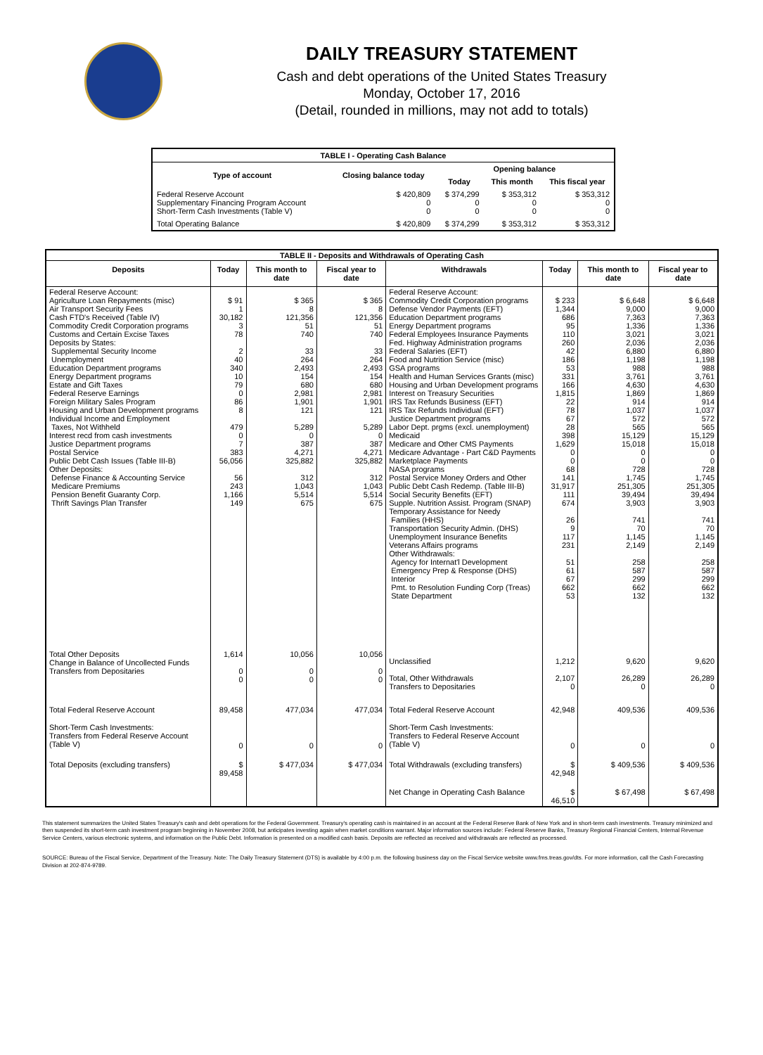DAILY TREASURY STATEMENT
Cash and debt operations of the United States Treasury
Monday, October 17, 2016
(Detail, rounded in millions, may not add to totals)
| TABLE I - Operating Cash Balance | | | | |
| Type of account | Closing balance today | Opening balance | | |
| | | Today | This month | This fiscal year |
| Federal Reserve Account Supplementary Financing Program Account Short-Term Cash Investments (Table V) | $ 420,809 0 0 | $ 374,299 0 0 | $ 353,312 0 0 | $ 353,312 0 0 |
| Total Operating Balance | $ 420,809 | $ 374,299 | $ 353,312 | $ 353,312 |
| TABLE II - Deposits and Withdrawals of Operating Cash | | | | | | | |
| Deposits | Today | This month to date | Fiscal year to date | Withdrawals | Today | This month to date | Fiscal year to date |
| Federal Reserve Account: Agriculture Loan Repayments (misc) Air Transport Security Fees Cash FTD's Received (Table IV) Commodity Credit Corporation programs Customs and Certain Excise Taxes Deposits by States: Supplemental Security Income Unemployment Education Department programs Energy Department programs Estate and Gift Taxes Federal Reserve Earnings Foreign Military Sales Program Housing and Urban Development programs Individual Income and Employment Taxes, Not Withheld Interest recd from cash investments Justice Department programs Postal Service Public Debt Cash Issues (Table III-B) Other Deposits: Defense Finance & Accounting Service Medicare Premiums Pension Benefit Guaranty Corp. Thrift Savings Plan Transfer | $ 91 1 30,182 3 78 2 40 340 10 79 0 86 8 479 0 7 383 56,056 56 243 1,166 149 | $ 365 8 121,356 51 740 33 264 2,493 154 680 2,981 1,901 121 5,289 0 387 4,271 325,882 312 1,043 5,514 675 | $ 365 8 121,356 51 740 33 264 2,493 154 680 2,981 1,901 121 5,289 0 387 4,271 325,882 312 1,043 5,514 675 | Federal Reserve Account: Commodity Credit Corporation programs Defense Vendor Payments (EFT) Education Department programs Energy Department programs Federal Employees Insurance Payments Fed. Highway Administration programs Federal Salaries (EFT) Food and Nutrition Service (misc) GSA programs Health and Human Services Grants (misc) Housing and Urban Development programs Interest on Treasury Securities IRS Tax Refunds Business (EFT) IRS Tax Refunds Individual (EFT) Justice Department programs Labor Dept. prgms (excl. unemployment) Medicaid Medicare and Other CMS Payments Medicare Advantage - Part C&D Payments Marketplace Payments NASA programs Postal Service Money Orders and Other Public Debt Cash Redemp. (Table III-B) Social Security Benefits (EFT) Supple. Nutrition Assist. Program (SNAP) Temporary Assistance for Needy Families (HHS) Transportation Security Admin. (DHS) Unemployment Insurance Benefits Veterans Affairs programs Other Withdrawals: Agency for Internat'l Development Emergency Prep & Response (DHS) Interior Pmt. to Resolution Funding Corp (Treas) State Department | $ 233 1,344 686 95 110 260 42 186 53 331 166 1,815 22 78 67 28 398 1,629 0 0 68 141 31,917 111 674 26 9 117 231 51 61 67 662 53 | $ 6,648 9,000 7,363 1,336 3,021 2,036 6,880 1,198 988 3,761 4,630 1,869 914 1,037 572 565 15,129 15,018 0 0 728 1,745 251,305 39,494 3,903 741 70 1,145 2,149 258 587 299 662 132 | $ 6,648 9,000 7,363 1,336 3,021 2,036 6,880 1,198 988 3,761 4,630 1,869 914 1,037 572 565 15,129 15,018 0 0 728 1,745 251,305 39,494 3,903 741 70 1,145 2,149 258 587 299 662 132 |
| Total Other Deposits Change in Balance of Uncollected Funds Transfers from Depositaries | 1,614 0 0 | 10,056 0 0 | 10,056 0 0 | Unclassified Total, Other Withdrawals Transfers to Depositaries | 1,212 2,107 0 | 9,620 26,289 0 | 9,620 26,289 0 |
| Total Federal Reserve Account | 89,458 | 477,034 | 477,034 | Total Federal Reserve Account | 42,948 | 409,536 | 409,536 |
| Short-Term Cash Investments: Transfers from Federal Reserve Account (Table V) | 0 | 0 | 0 | Short-Term Cash Investments: Transfers to Federal Reserve Account (Table V) | 0 | 0 | 0 |
| Total Deposits (excluding transfers) | $ 89,458 | $ 477,034 | $ 477,034 | Total Withdrawals (excluding transfers) | $ 42,948 | $ 409,536 | $ 409,536 |
| | | | | Net Change in Operating Cash Balance | $ 46,510 | $ 67,498 | $ 67,498 |
This statement summarizes the United States Treasury's cash and debt operations for the Federal Government. Treasury's operating cash is maintained in an account at the Federal Reserve Bank of New York and in short-term cash investments. Treasury minimized and then suspended its short-term cash investment program beginning in November 2008, but anticipates investing again when market conditions warrant. Major information sources include: Federal Reserve Banks, Treasury Regional Financial Centers, Internal Revenue Service Centers, various electronic systems, and information on the Public Debt. Information is presented on a modified cash basis. Deposits are reflected as received and withdrawals are reflected as processed.
SOURCE: Bureau of the Fiscal Service, Department of the Treasury. Note: The Daily Treasury Statement (DTS) is available by 4:00 p.m. the following business day on the Fiscal Service website www.fms.treas.gov/dts. For more information, call the Cash Forecasting Division at 202-874-9789.